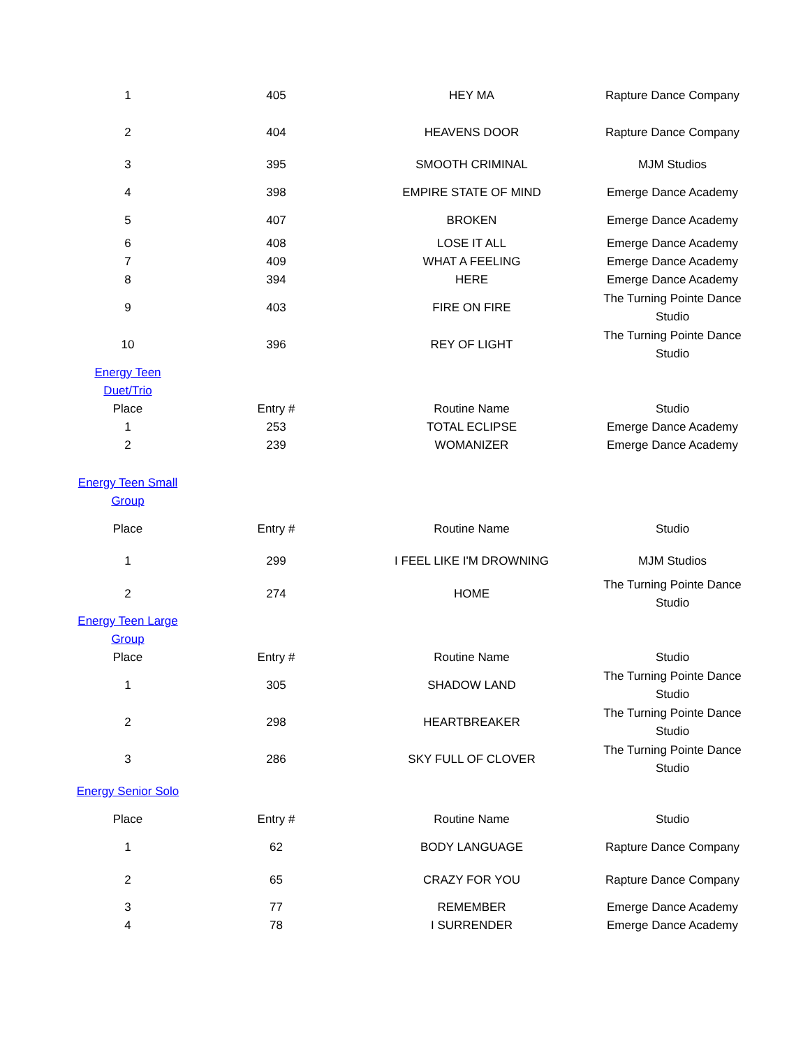| 1 | 405 | HEY MA | Rapture Dance Company |
| 2 | 404 | HEAVENS DOOR | Rapture Dance Company |
| 3 | 395 | SMOOTH CRIMINAL | MJM Studios |
| 4 | 398 | EMPIRE STATE OF MIND | Emerge Dance Academy |
| 5 | 407 | BROKEN | Emerge Dance Academy |
| 6 | 408 | LOSE IT ALL | Emerge Dance Academy |
| 7 | 409 | WHAT A FEELING | Emerge Dance Academy |
| 8 | 394 | HERE | Emerge Dance Academy |
| 9 | 403 | FIRE ON FIRE | The Turning Pointe Dance Studio |
| 10 | 396 | REY OF LIGHT | The Turning Pointe Dance Studio |
| Energy Teen Duet/Trio | | | |
| Place | Entry # | Routine Name | Studio |
| 1 | 253 | TOTAL ECLIPSE | Emerge Dance Academy |
| 2 | 239 | WOMANIZER | Emerge Dance Academy |
| Energy Teen Small Group | | | |
| Place | Entry # | Routine Name | Studio |
| 1 | 299 | I FEEL LIKE I'M DROWNING | MJM Studios |
| 2 | 274 | HOME | The Turning Pointe Dance Studio |
| Energy Teen Large Group | | | |
| Place | Entry # | Routine Name | Studio |
| 1 | 305 | SHADOW LAND | The Turning Pointe Dance Studio |
| 2 | 298 | HEARTBREAKER | The Turning Pointe Dance Studio |
| 3 | 286 | SKY FULL OF CLOVER | The Turning Pointe Dance Studio |
| Energy Senior Solo | | | |
| Place | Entry # | Routine Name | Studio |
| 1 | 62 | BODY LANGUAGE | Rapture Dance Company |
| 2 | 65 | CRAZY FOR YOU | Rapture Dance Company |
| 3 | 77 | REMEMBER | Emerge Dance Academy |
| 4 | 78 | I SURRENDER | Emerge Dance Academy |